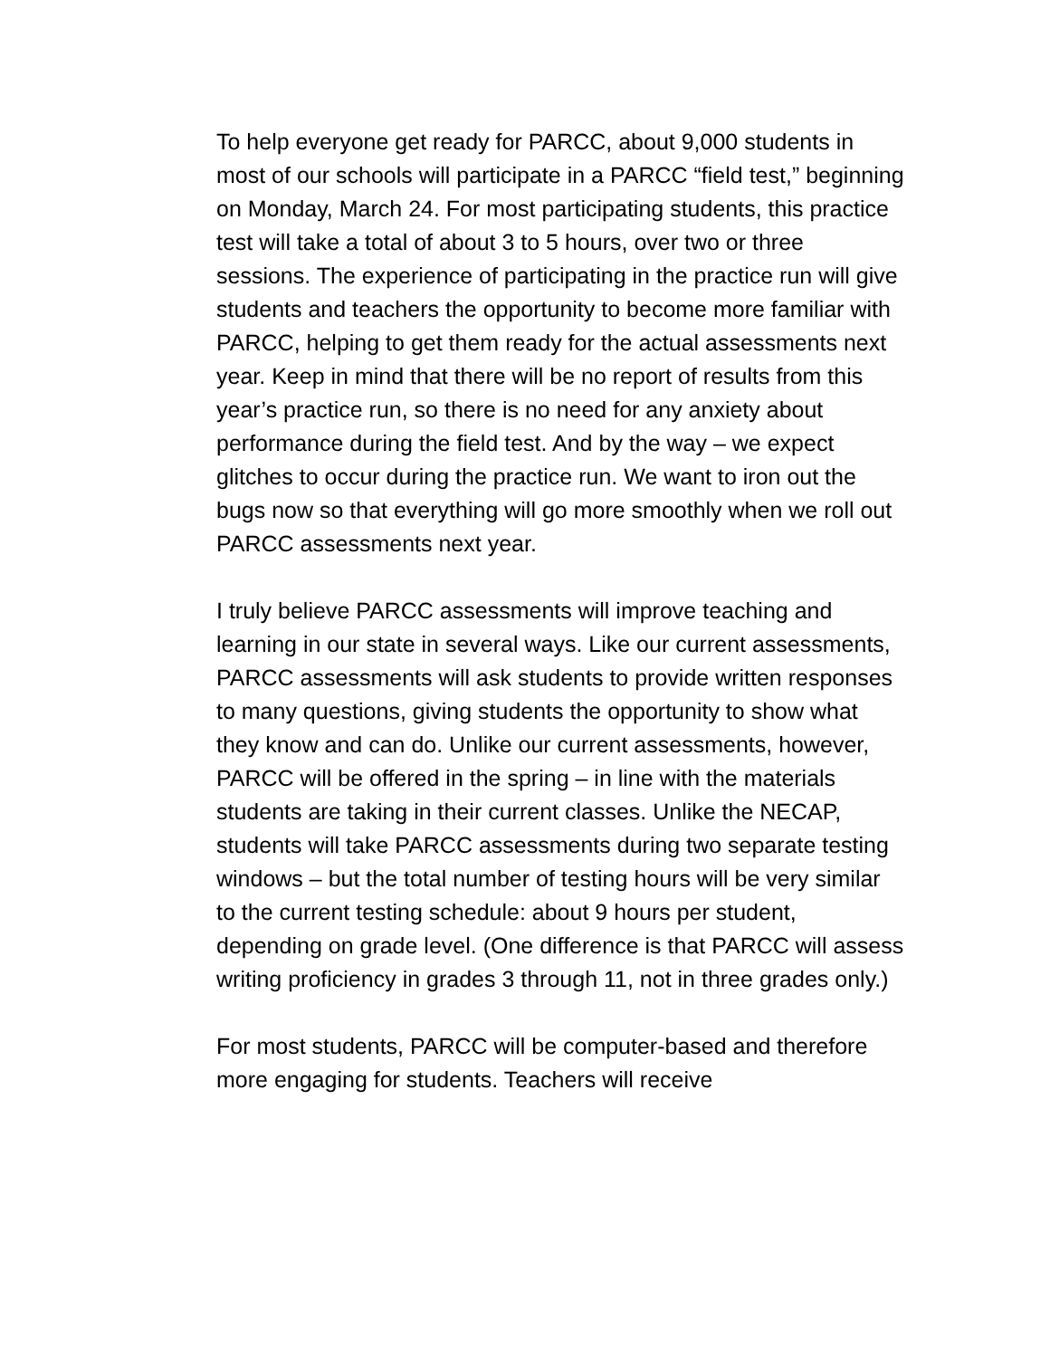To help everyone get ready for PARCC, about 9,000 students in most of our schools will participate in a PARCC “field test,” beginning on Monday, March 24. For most participating students, this practice test will take a total of about 3 to 5 hours, over two or three sessions. The experience of participating in the practice run will give students and teachers the opportunity to become more familiar with PARCC, helping to get them ready for the actual assessments next year. Keep in mind that there will be no report of results from this year’s practice run, so there is no need for any anxiety about performance during the field test. And by the way – we expect glitches to occur during the practice run. We want to iron out the bugs now so that everything will go more smoothly when we roll out PARCC assessments next year.
I truly believe PARCC assessments will improve teaching and learning in our state in several ways. Like our current assessments, PARCC assessments will ask students to provide written responses to many questions, giving students the opportunity to show what they know and can do. Unlike our current assessments, however, PARCC will be offered in the spring – in line with the materials students are taking in their current classes. Unlike the NECAP, students will take PARCC assessments during two separate testing windows – but the total number of testing hours will be very similar to the current testing schedule: about 9 hours per student, depending on grade level. (One difference is that PARCC will assess writing proficiency in grades 3 through 11, not in three grades only.)
For most students, PARCC will be computer-based and therefore more engaging for students. Teachers will receive